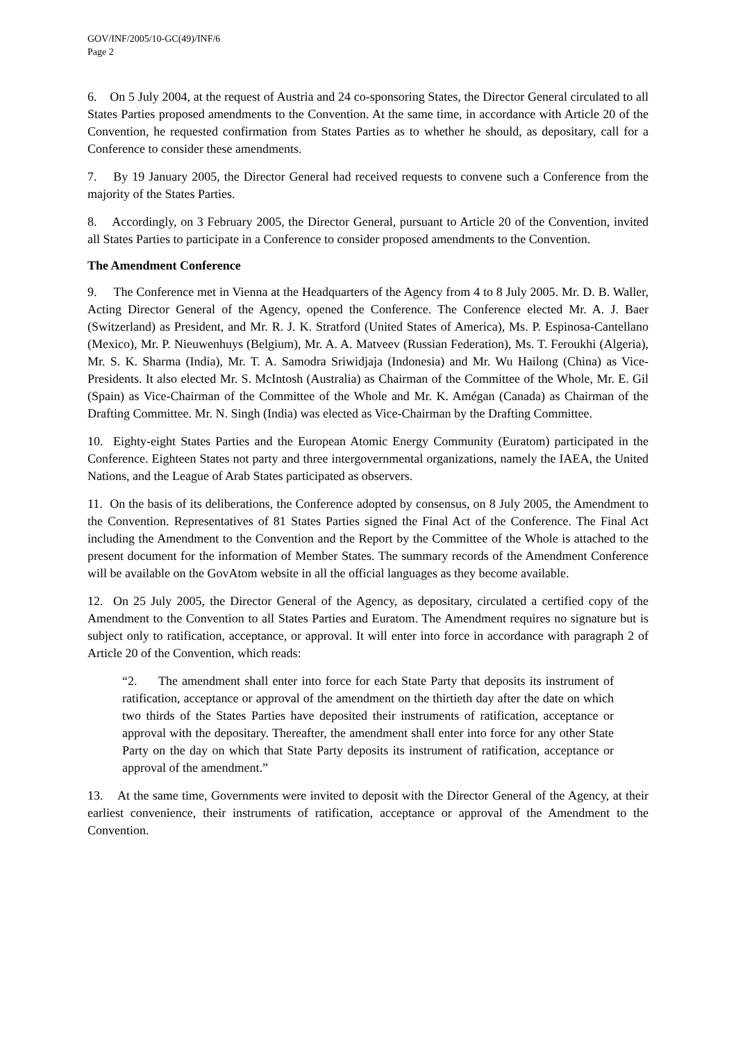GOV/INF/2005/10-GC(49)/INF/6
Page 2
6. On 5 July 2004, at the request of Austria and 24 co-sponsoring States, the Director General circulated to all States Parties proposed amendments to the Convention. At the same time, in accordance with Article 20 of the Convention, he requested confirmation from States Parties as to whether he should, as depositary, call for a Conference to consider these amendments.
7. By 19 January 2005, the Director General had received requests to convene such a Conference from the majority of the States Parties.
8. Accordingly, on 3 February 2005, the Director General, pursuant to Article 20 of the Convention, invited all States Parties to participate in a Conference to consider proposed amendments to the Convention.
The Amendment Conference
9. The Conference met in Vienna at the Headquarters of the Agency from 4 to 8 July 2005. Mr. D. B. Waller, Acting Director General of the Agency, opened the Conference. The Conference elected Mr. A. J. Baer (Switzerland) as President, and Mr. R. J. K. Stratford (United States of America), Ms. P. Espinosa-Cantellano (Mexico), Mr. P. Nieuwenhuys (Belgium), Mr. A. A. Matveev (Russian Federation), Ms. T. Feroukhi (Algeria), Mr. S. K. Sharma (India), Mr. T. A. Samodra Sriwidjaja (Indonesia) and Mr. Wu Hailong (China) as Vice-Presidents. It also elected Mr. S. McIntosh (Australia) as Chairman of the Committee of the Whole, Mr. E. Gil (Spain) as Vice-Chairman of the Committee of the Whole and Mr. K. Amégan (Canada) as Chairman of the Drafting Committee. Mr. N. Singh (India) was elected as Vice-Chairman by the Drafting Committee.
10. Eighty-eight States Parties and the European Atomic Energy Community (Euratom) participated in the Conference. Eighteen States not party and three intergovernmental organizations, namely the IAEA, the United Nations, and the League of Arab States participated as observers.
11. On the basis of its deliberations, the Conference adopted by consensus, on 8 July 2005, the Amendment to the Convention. Representatives of 81 States Parties signed the Final Act of the Conference. The Final Act including the Amendment to the Convention and the Report by the Committee of the Whole is attached to the present document for the information of Member States. The summary records of the Amendment Conference will be available on the GovAtom website in all the official languages as they become available.
12. On 25 July 2005, the Director General of the Agency, as depositary, circulated a certified copy of the Amendment to the Convention to all States Parties and Euratom. The Amendment requires no signature but is subject only to ratification, acceptance, or approval. It will enter into force in accordance with paragraph 2 of Article 20 of the Convention, which reads:
“2. The amendment shall enter into force for each State Party that deposits its instrument of ratification, acceptance or approval of the amendment on the thirtieth day after the date on which two thirds of the States Parties have deposited their instruments of ratification, acceptance or approval with the depositary. Thereafter, the amendment shall enter into force for any other State Party on the day on which that State Party deposits its instrument of ratification, acceptance or approval of the amendment.”
13. At the same time, Governments were invited to deposit with the Director General of the Agency, at their earliest convenience, their instruments of ratification, acceptance or approval of the Amendment to the Convention.